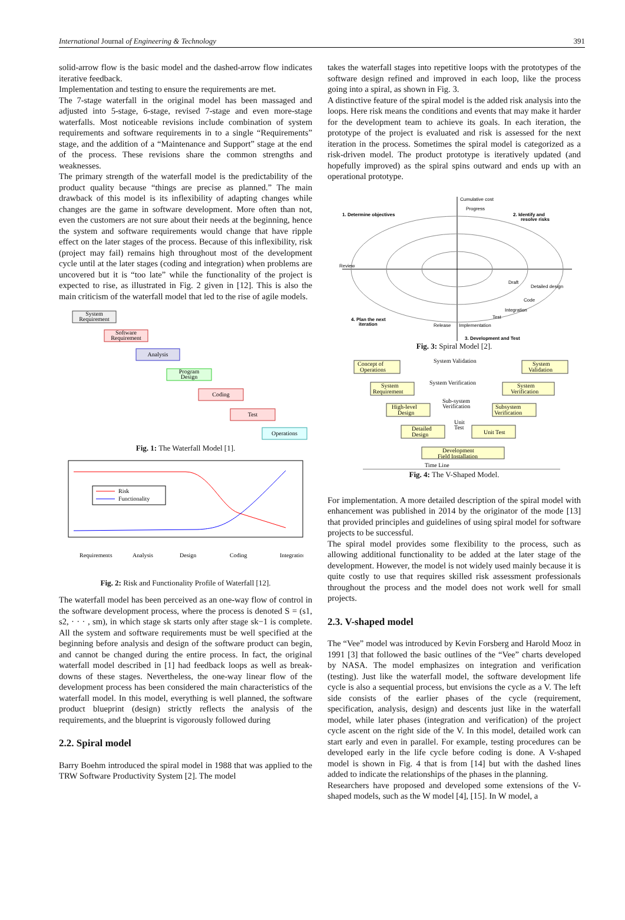International Journal of Engineering & Technology 391
solid-arrow flow is the basic model and the dashed-arrow flow indicates iterative feedback.
Implementation and testing to ensure the requirements are met.
The 7-stage waterfall in the original model has been massaged and adjusted into 5-stage, 6-stage, revised 7-stage and even more-stage waterfalls. Most noticeable revisions include combination of system requirements and software requirements in to a single “Requirements” stage, and the addition of a “Maintenance and Support” stage at the end of the process. These revisions share the common strengths and weaknesses.
The primary strength of the waterfall model is the predictability of the product quality because “things are precise as planned.” The main drawback of this model is its inflexibility of adapting changes while changes are the game in software development. More often than not, even the customers are not sure about their needs at the beginning, hence the system and software requirements would change that have ripple effect on the later stages of the process. Because of this inflexibility, risk (project may fail) remains high throughout most of the development cycle until at the later stages (coding and integration) when problems are uncovered but it is “too late” while the functionality of the project is expected to rise, as illustrated in Fig. 2 given in [12]. This is also the main criticism of the waterfall model that led to the rise of agile models.
System
Requirement
Software
Requirement
Analysis
Program
Design
Coding
Test
Operations
Fig. 1: The Waterfall Model [1].
Risk
Functionality
Requirements
Analysis
Design
Coding
Integration
Fig. 2: Risk and Functionality Profile of Waterfall [12].
The waterfall model has been perceived as an one-way flow of control in the software development process, where the process is denoted S = (s1, s2, · · · , sm), in which stage sk starts only after stage sk−1 is complete. All the system and software requirements must be well specified at the beginning before analysis and design of the software product can begin, and cannot be changed during the entire process. In fact, the original waterfall model described in [1] had feedback loops as well as break-downs of these stages. Nevertheless, the one-way linear flow of the development process has been considered the main characteristics of the waterfall model. In this model, everything is well planned, the software product blueprint (design) strictly reflects the analysis of the requirements, and the blueprint is vigorously followed during
2.2. Spiral model
Barry Boehm introduced the spiral model in 1988 that was applied to the TRW Software Productivity System [2]. The model
takes the waterfall stages into repetitive loops with the prototypes of the software design refined and improved in each loop, like the process going into a spiral, as shown in Fig. 3.
A distinctive feature of the spiral model is the added risk analysis into the loops. Here risk means the conditions and events that may make it harder for the development team to achieve its goals. In each iteration, the prototype of the project is evaluated and risk is assessed for the next iteration in the process. Sometimes the spiral model is categorized as a risk-driven model. The product prototype is iteratively updated (and hopefully improved) as the spiral spins outward and ends up with an operational prototype.
Cumulative cost
Progress
1. Determine objectives
2. Identify and
resolve risks
Review
4. Plan the next
iteration
Release
Implementation
Test
Integration
Code
Draft
Detailed design
3. Development and Test
Fig. 3: Spiral Model [2].
Concept of
Operations
System
Validation
System
Requirement
System
Verification
High-level
Design
Subsystem
Verification
Detailed
Design
Unit Test
Development
Field Installation
System Validation
System Verification
Sub-system
Verification
Unit
Test
Time Line
Fig. 4: The V-Shaped Model.
For implementation. A more detailed description of the spiral model with enhancement was published in 2014 by the originator of the mode [13] that provided principles and guidelines of using spiral model for software projects to be successful.
The spiral model provides some flexibility to the process, such as allowing additional functionality to be added at the later stage of the development. However, the model is not widely used mainly because it is quite costly to use that requires skilled risk assessment professionals throughout the process and the model does not work well for small projects.
2.3. V-shaped model
The “Vee” model was introduced by Kevin Forsberg and Harold Mooz in 1991 [3] that followed the basic outlines of the “Vee” charts developed by NASA. The model emphasizes on integration and verification (testing). Just like the waterfall model, the software development life cycle is also a sequential process, but envisions the cycle as a V. The left side consists of the earlier phases of the cycle (requirement, specification, analysis, design) and descents just like in the waterfall model, while later phases (integration and verification) of the project cycle ascent on the right side of the V. In this model, detailed work can start early and even in parallel. For example, testing procedures can be developed early in the life cycle before coding is done. A V-shaped model is shown in Fig. 4 that is from [14] but with the dashed lines added to indicate the relationships of the phases in the planning.
Researchers have proposed and developed some extensions of the V-shaped models, such as the W model [4], [15]. In W model, a